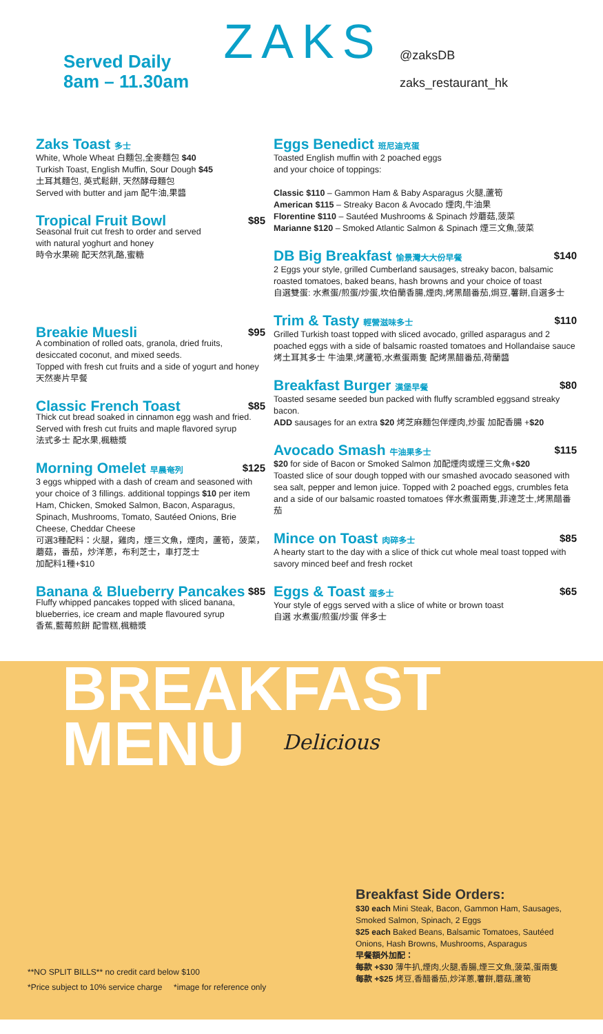Served Daily
8am – 11.30am
ZAKS
@zaksDB
zaks_restaurant_hk
Zaks Toast 多士
White, Whole Wheat 白麵包,全麥麵包 $40
Turkish Toast, English Muffin, Sour Dough $45
土耳其麵包, 英式鬆餅, 天然酵母麵包
Served with butter and jam 配牛油,果醬
Tropical Fruit Bowl $85
Seasonal fruit cut fresh to order and served
with natural yoghurt and honey
時令水果碗 配天然乳酪,蜜糖
Breakie Muesli $95
A combination of rolled oats, granola, dried fruits, desiccated coconut, and mixed seeds.
Topped with fresh cut fruits and a side of yogurt and honey
天然麥片早餐
Classic French Toast $85
Thick cut bread soaked in cinnamon egg wash and fried. Served with fresh cut fruits and maple flavored syrup
法式多士 配水果,楓糖漿
Morning Omelet 早晨奄列 $125
3 eggs whipped with a dash of cream and seasoned with your choice of 3 fillings. additional toppings $10 per item
Ham, Chicken, Smoked Salmon, Bacon, Asparagus, Spinach, Mushrooms, Tomato, Sautéed Onions, Brie Cheese, Cheddar Cheese
可選3種配料：火腿，雞肉，煙三文魚，煙肉，蘆筍，菠菜，蘑菇，番茄，炒洋蔥，布利芝士，車打芝士
加配料1種+$10
Banana & Blueberry Pancakes $85
Fluffy whipped pancakes topped with sliced banana, blueberries, ice cream and maple flavoured syrup
香蕉,藍莓煎餅 配雪糕,楓糖漿
Eggs Benedict 班尼迪克蛋
Toasted English muffin with 2 poached eggs
and your choice of toppings:
Classic $110 – Gammon Ham & Baby Asparagus 火腿,蘆筍
American $115 – Streaky Bacon & Avocado 煙肉,牛油果
Florentine $110 – Sautéed Mushrooms & Spinach 炒蘑菇,菠菜
Marianne $120 – Smoked Atlantic Salmon & Spinach 煙三文魚,菠菜
DB Big Breakfast 愉景灣大大份早餐 $140
2 Eggs your style, grilled Cumberland sausages, streaky bacon, balsamic roasted tomatoes, baked beans, hash browns and your choice of toast
自選雙蛋: 水煮蛋/煎蛋/炒蛋,坎伯蘭香腸,煙肉,烤黑醋番茄,焗豆,薯餅,自選多士
Trim & Tasty 輕營滋味多士 $110
Grilled Turkish toast topped with sliced avocado, grilled asparagus and 2 poached eggs with a side of balsamic roasted tomatoes and Hollandaise sauce
烤土耳其多士 牛油果,烤蘆筍,水煮蛋兩隻 配烤黑醋番茄,荷蘭醬
Breakfast Burger 漢堡早餐 $80
Toasted sesame seeded bun packed with fluffy scrambled eggsand streaky bacon.
ADD sausages for an extra $20 烤芝麻麵包伴煙肉,炒蛋 加配香腸 +$20
Avocado Smash 牛油果多士 $115
$20 for side of Bacon or Smoked Salmon 加配煙肉或煙三文魚+$20
Toasted slice of sour dough topped with our smashed avocado seasoned with sea salt, pepper and lemon juice. Topped with 2 poached eggs, crumbles feta and a side of our balsamic roasted tomatoes 伴水煮蛋兩隻,菲達芝士,烤黑醋番茄
Mince on Toast 肉碎多士 $85
A hearty start to the day with a slice of thick cut whole meal toast topped with savory minced beef and fresh rocket
Eggs & Toast 蛋多士 $65
Your style of eggs served with a slice of white or brown toast
自選 水煮蛋/煎蛋/炒蛋 伴多士
BREAKFAST
MENU
Delicious
Breakfast Side Orders:
$30 each Mini Steak, Bacon, Gammon Ham, Sausages, Smoked Salmon, Spinach, 2 Eggs
$25 each Baked Beans, Balsamic Tomatoes, Sautéed Onions, Hash Browns, Mushrooms, Asparagus
早餐額外加配：
每款 +$30 薄牛扒,煙肉,火腿,香腸,煙三文魚,菠菜,蛋兩隻
每款 +$25 烤豆,香醋番茄,炒洋蔥,薯餅,蘑菇,蘆筍
**NO SPLIT BILLS** no credit card below $100
*Price subject to 10% service charge *image for reference only